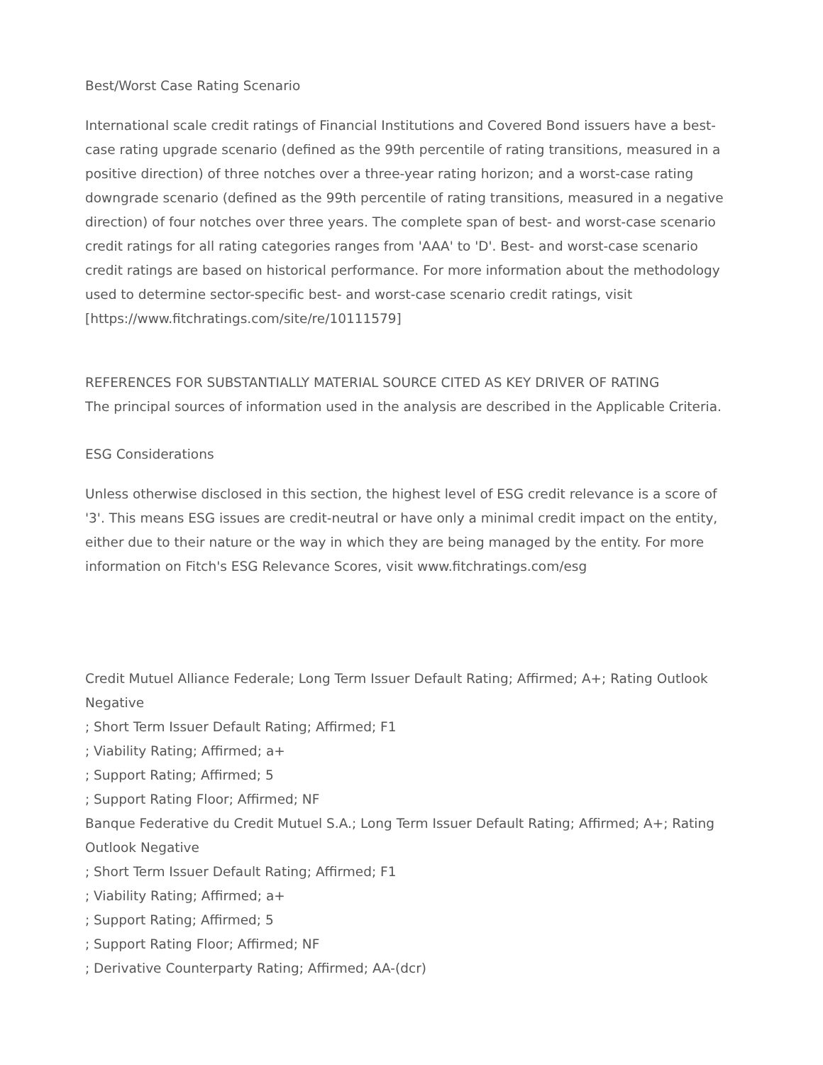Best/Worst Case Rating Scenario
International scale credit ratings of Financial Institutions and Covered Bond issuers have a best-case rating upgrade scenario (defined as the 99th percentile of rating transitions, measured in a positive direction) of three notches over a three-year rating horizon; and a worst-case rating downgrade scenario (defined as the 99th percentile of rating transitions, measured in a negative direction) of four notches over three years. The complete span of best- and worst-case scenario credit ratings for all rating categories ranges from 'AAA' to 'D'. Best- and worst-case scenario credit ratings are based on historical performance. For more information about the methodology used to determine sector-specific best- and worst-case scenario credit ratings, visit [https://www.fitchratings.com/site/re/10111579]
REFERENCES FOR SUBSTANTIALLY MATERIAL SOURCE CITED AS KEY DRIVER OF RATING
The principal sources of information used in the analysis are described in the Applicable Criteria.
ESG Considerations
Unless otherwise disclosed in this section, the highest level of ESG credit relevance is a score of '3'. This means ESG issues are credit-neutral or have only a minimal credit impact on the entity, either due to their nature or the way in which they are being managed by the entity. For more information on Fitch's ESG Relevance Scores, visit www.fitchratings.com/esg
Credit Mutuel Alliance Federale; Long Term Issuer Default Rating; Affirmed; A+; Rating Outlook Negative
; Short Term Issuer Default Rating; Affirmed; F1
; Viability Rating; Affirmed; a+
; Support Rating; Affirmed; 5
; Support Rating Floor; Affirmed; NF
Banque Federative du Credit Mutuel S.A.; Long Term Issuer Default Rating; Affirmed; A+; Rating Outlook Negative
; Short Term Issuer Default Rating; Affirmed; F1
; Viability Rating; Affirmed; a+
; Support Rating; Affirmed; 5
; Support Rating Floor; Affirmed; NF
; Derivative Counterparty Rating; Affirmed; AA-(dcr)